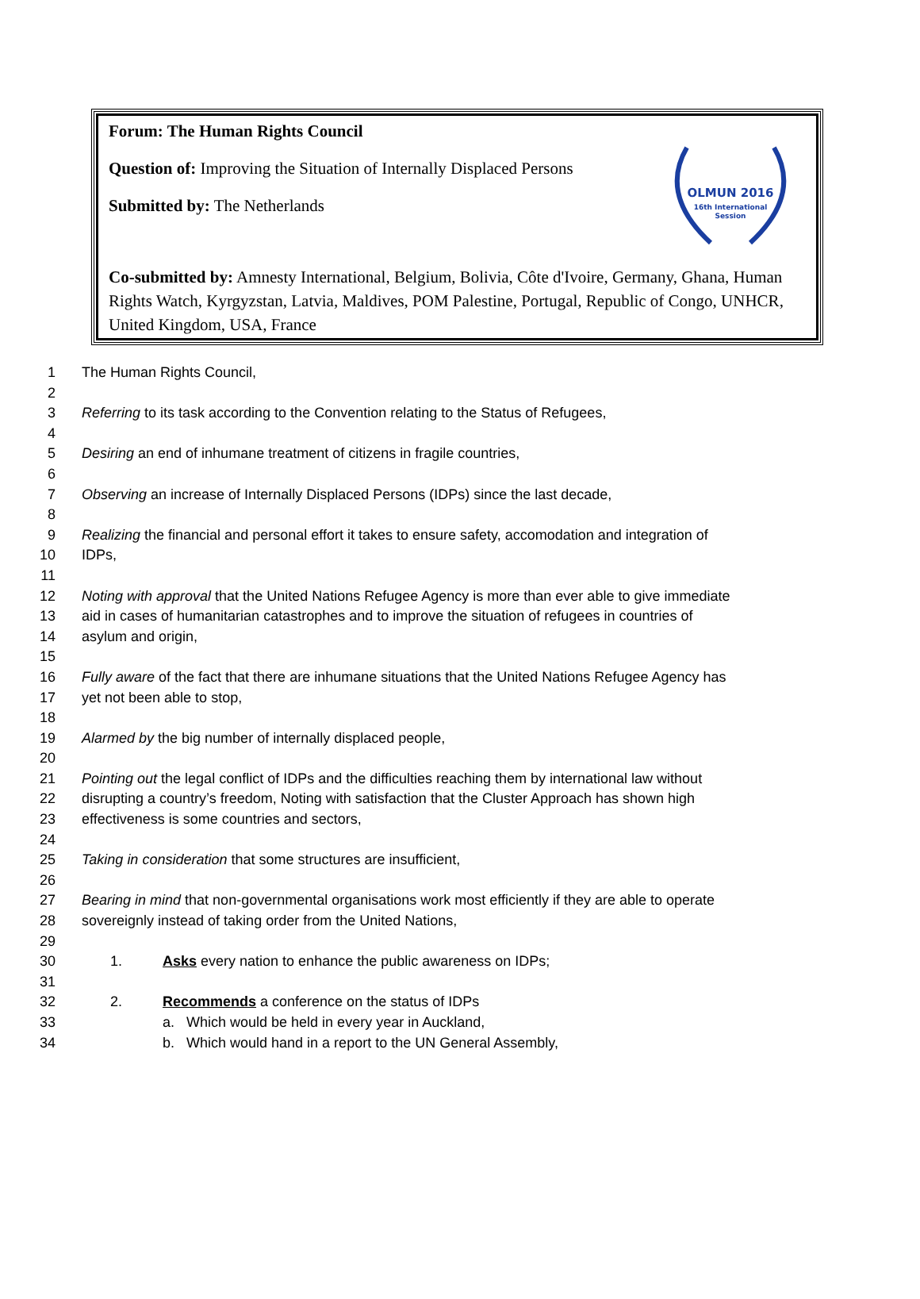Forum: The Human Rights Council
Question of: Improving the Situation of Internally Displaced Persons
Submitted by: The Netherlands
Co-submitted by: Amnesty International, Belgium, Bolivia, Côte d'Ivoire, Germany, Ghana, Human Rights Watch, Kyrgyzstan, Latvia, Maldives, POM Palestine, Portugal, Republic of Congo, UNHCR, United Kingdom, USA, France
OLMUN 2016
16th International
Session
1 The Human Rights Council,
2
3 Referring to its task according to the Convention relating to the Status of Refugees,
4
5 Desiring an end of inhumane treatment of citizens in fragile countries,
6
7 Observing an increase of Internally Displaced Persons (IDPs) since the last decade,
8
9 Realizing the financial and personal effort it takes to ensure safety, accomodation and integration of
10 IDPs,
11
12 Noting with approval that the United Nations Refugee Agency is more than ever able to give immediate
13 aid in cases of humanitarian catastrophes and to improve the situation of refugees in countries of
14 asylum and origin,
15
16 Fully aware of the fact that there are inhumane situations that the United Nations Refugee Agency has
17 yet not been able to stop,
18
19 Alarmed by the big number of internally displaced people,
20
21 Pointing out the legal conflict of IDPs and the difficulties reaching them by international law without
22 disrupting a country’s freedom, Noting with satisfaction that the Cluster Approach has shown high
23 effectiveness is some countries and sectors,
24
25 Taking in consideration that some structures are insufficient,
26
27 Bearing in mind that non-governmental organisations work most efficiently if they are able to operate
28 sovereignly instead of taking order from the United Nations,
29
30 1. Asks every nation to enhance the public awareness on IDPs;
31
32 2. Recommends a conference on the status of IDPs
33 a. Which would be held in every year in Auckland,
34 b. Which would hand in a report to the UN General Assembly,